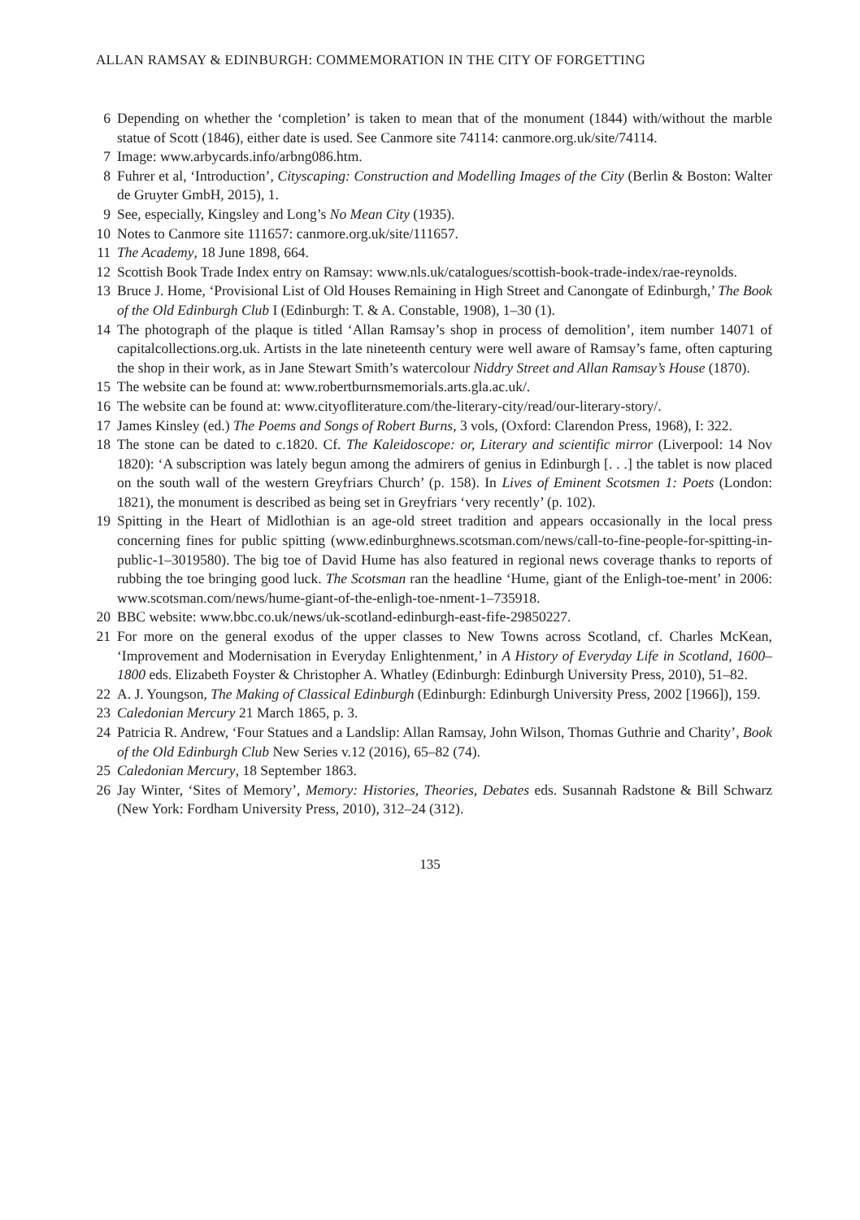ALLAN RAMSAY & EDINBURGH: COMMEMORATION IN THE CITY OF FORGETTING
6 Depending on whether the ‘completion’ is taken to mean that of the monument (1844) with/without the marble statue of Scott (1846), either date is used. See Canmore site 74114: canmore.org.uk/site/74114.
7 Image: www.arbycards.info/arbng086.htm.
8 Fuhrer et al, ‘Introduction’, Cityscaping: Construction and Modelling Images of the City (Berlin & Boston: Walter de Gruyter GmbH, 2015), 1.
9 See, especially, Kingsley and Long’s No Mean City (1935).
10 Notes to Canmore site 111657: canmore.org.uk/site/111657.
11 The Academy, 18 June 1898, 664.
12 Scottish Book Trade Index entry on Ramsay: www.nls.uk/catalogues/scottish-book-trade-index/rae-reynolds.
13 Bruce J. Home, ‘Provisional List of Old Houses Remaining in High Street and Canongate of Edinburgh,’ The Book of the Old Edinburgh Club I (Edinburgh: T. & A. Constable, 1908), 1–30 (1).
14 The photograph of the plaque is titled ‘Allan Ramsay’s shop in process of demolition’, item number 14071 of capitalcollections.org.uk. Artists in the late nineteenth century were well aware of Ramsay’s fame, often capturing the shop in their work, as in Jane Stewart Smith’s watercolour Niddry Street and Allan Ramsay’s House (1870).
15 The website can be found at: www.robertburnsmemorials.arts.gla.ac.uk/.
16 The website can be found at: www.cityofliterature.com/the-literary-city/read/our-literary-story/.
17 James Kinsley (ed.) The Poems and Songs of Robert Burns, 3 vols, (Oxford: Clarendon Press, 1968), I: 322.
18 The stone can be dated to c.1820. Cf. The Kaleidoscope: or, Literary and scientific mirror (Liverpool: 14 Nov 1820): ‘A subscription was lately begun among the admirers of genius in Edinburgh [. . .] the tablet is now placed on the south wall of the western Greyfriars Church’ (p. 158). In Lives of Eminent Scotsmen 1: Poets (London: 1821), the monument is described as being set in Greyfriars ‘very recently’ (p. 102).
19 Spitting in the Heart of Midlothian is an age-old street tradition and appears occasionally in the local press concerning fines for public spitting (www.edinburghnews.scotsman.com/news/call-to-fine-people-for-spitting-in-public-1–3019580). The big toe of David Hume has also featured in regional news coverage thanks to reports of rubbing the toe bringing good luck. The Scotsman ran the headline ‘Hume, giant of the Enligh-toe-ment’ in 2006: www.scotsman.com/news/hume-giant-of-the-enligh-toe-nment-1–735918.
20 BBC website: www.bbc.co.uk/news/uk-scotland-edinburgh-east-fife-29850227.
21 For more on the general exodus of the upper classes to New Towns across Scotland, cf. Charles McKean, ‘Improvement and Modernisation in Everyday Enlightenment,’ in A History of Everyday Life in Scotland, 1600–1800 eds. Elizabeth Foyster & Christopher A. Whatley (Edinburgh: Edinburgh University Press, 2010), 51–82.
22 A. J. Youngson, The Making of Classical Edinburgh (Edinburgh: Edinburgh University Press, 2002 [1966]), 159.
23 Caledonian Mercury 21 March 1865, p. 3.
24 Patricia R. Andrew, ‘Four Statues and a Landslip: Allan Ramsay, John Wilson, Thomas Guthrie and Charity’, Book of the Old Edinburgh Club New Series v.12 (2016), 65–82 (74).
25 Caledonian Mercury, 18 September 1863.
26 Jay Winter, ‘Sites of Memory’, Memory: Histories, Theories, Debates eds. Susannah Radstone & Bill Schwarz (New York: Fordham University Press, 2010), 312–24 (312).
135